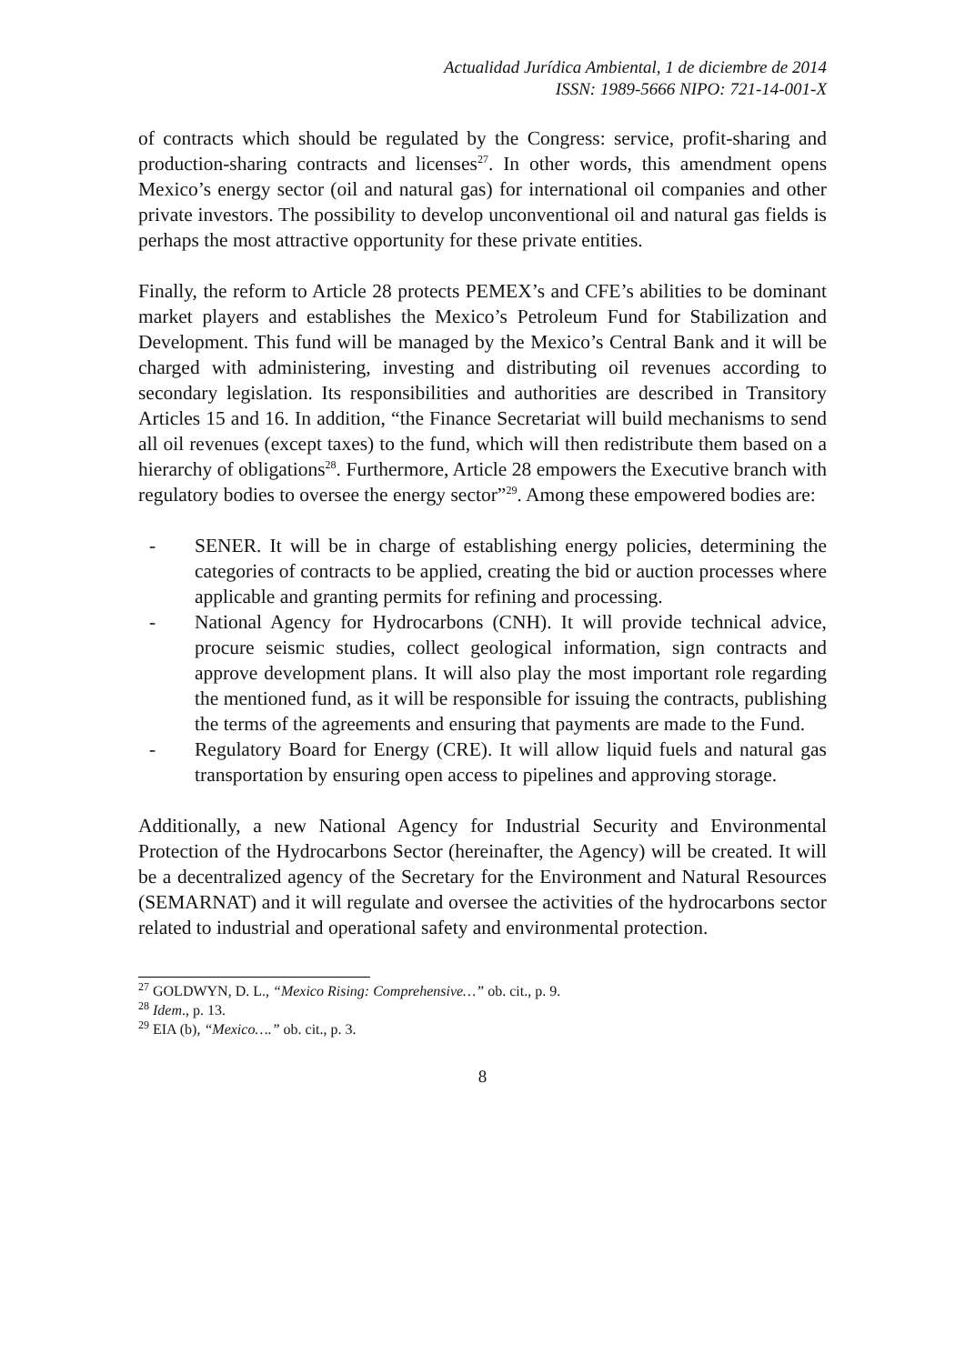Actualidad Jurídica Ambiental, 1 de diciembre de 2014
ISSN: 1989-5666 NIPO: 721-14-001-X
of contracts which should be regulated by the Congress: service, profit-sharing and production-sharing contracts and licenses<sup>27</sup>. In other words, this amendment opens Mexico’s energy sector (oil and natural gas) for international oil companies and other private investors. The possibility to develop unconventional oil and natural gas fields is perhaps the most attractive opportunity for these private entities.
Finally, the reform to Article 28 protects PEMEX’s and CFE’s abilities to be dominant market players and establishes the Mexico’s Petroleum Fund for Stabilization and Development. This fund will be managed by the Mexico’s Central Bank and it will be charged with administering, investing and distributing oil revenues according to secondary legislation. Its responsibilities and authorities are described in Transitory Articles 15 and 16. In addition, “the Finance Secretariat will build mechanisms to send all oil revenues (except taxes) to the fund, which will then redistribute them based on a hierarchy of obligations<sup>28</sup>. Furthermore, Article 28 empowers the Executive branch with regulatory bodies to oversee the energy sector”<sup>29</sup>. Among these empowered bodies are:
- SENER. It will be in charge of establishing energy policies, determining the categories of contracts to be applied, creating the bid or auction processes where applicable and granting permits for refining and processing.
- National Agency for Hydrocarbons (CNH). It will provide technical advice, procure seismic studies, collect geological information, sign contracts and approve development plans. It will also play the most important role regarding the mentioned fund, as it will be responsible for issuing the contracts, publishing the terms of the agreements and ensuring that payments are made to the Fund.
- Regulatory Board for Energy (CRE). It will allow liquid fuels and natural gas transportation by ensuring open access to pipelines and approving storage.
Additionally, a new National Agency for Industrial Security and Environmental Protection of the Hydrocarbons Sector (hereinafter, the Agency) will be created. It will be a decentralized agency of the Secretary for the Environment and Natural Resources (SEMARNAT) and it will regulate and oversee the activities of the hydrocarbons sector related to industrial and operational safety and environmental protection.
<sup>27</sup> GOLDWYN, D. L., “Mexico Rising: Comprehensive…” ob. cit., p. 9.
<sup>28</sup> Idem., p. 13.
<sup>29</sup> EIA (b), “Mexico….” ob. cit., p. 3.
8